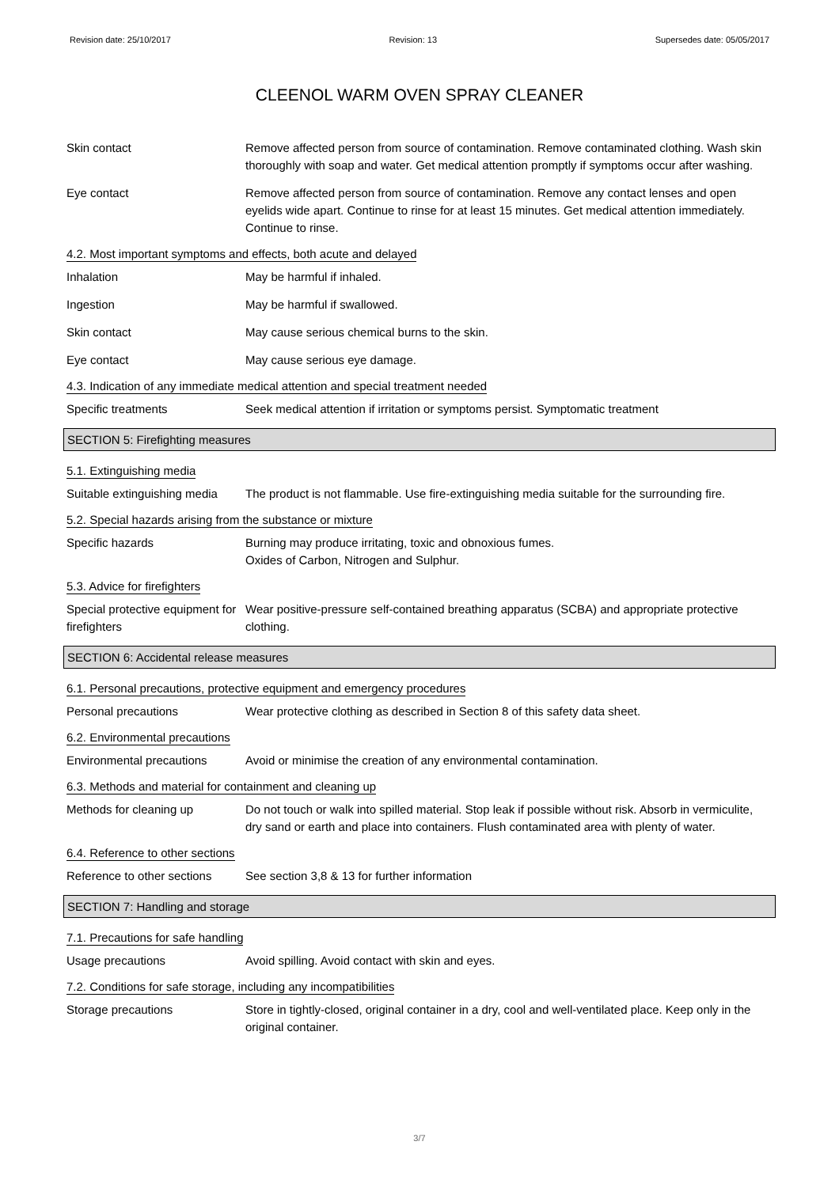Revision date: 25/10/2017 Revision: 13 Supersedes date: 05/05/2017
CLEENOL WARM OVEN SPRAY CLEANER
Skin contact Remove affected person from source of contamination. Remove contaminated clothing. Wash skin thoroughly with soap and water. Get medical attention promptly if symptoms occur after washing.
Eye contact Remove affected person from source of contamination. Remove any contact lenses and open eyelids wide apart. Continue to rinse for at least 15 minutes. Get medical attention immediately. Continue to rinse.
4.2. Most important symptoms and effects, both acute and delayed
Inhalation May be harmful if inhaled.
Ingestion May be harmful if swallowed.
Skin contact May cause serious chemical burns to the skin.
Eye contact May cause serious eye damage.
4.3. Indication of any immediate medical attention and special treatment needed
Specific treatments Seek medical attention if irritation or symptoms persist. Symptomatic treatment
SECTION 5: Firefighting measures
5.1. Extinguishing media
Suitable extinguishing media
The product is not flammable. Use fire-extinguishing media suitable for the surrounding fire.
5.2. Special hazards arising from the substance or mixture
Specific hazards Burning may produce irritating, toxic and obnoxious fumes.
Oxides of Carbon, Nitrogen and Sulphur.
5.3. Advice for firefighters
Special protective equipment for firefighters
Wear positive-pressure self-contained breathing apparatus (SCBA) and appropriate protective clothing.
SECTION 6: Accidental release measures
6.1. Personal precautions, protective equipment and emergency procedures
Personal precautions Wear protective clothing as described in Section 8 of this safety data sheet.
6.2. Environmental precautions
Environmental precautions Avoid or minimise the creation of any environmental contamination.
6.3. Methods and material for containment and cleaning up
Methods for cleaning up Do not touch or walk into spilled material. Stop leak if possible without risk. Absorb in vermiculite, dry sand or earth and place into containers. Flush contaminated area with plenty of water.
6.4. Reference to other sections
Reference to other sections
See section 3,8 & 13 for further information
SECTION 7: Handling and storage
7.1. Precautions for safe handling
Usage precautions Avoid spilling. Avoid contact with skin and eyes.
7.2. Conditions for safe storage, including any incompatibilities
Storage precautions Store in tightly-closed, original container in a dry, cool and well-ventilated place. Keep only in the original container.
3/7